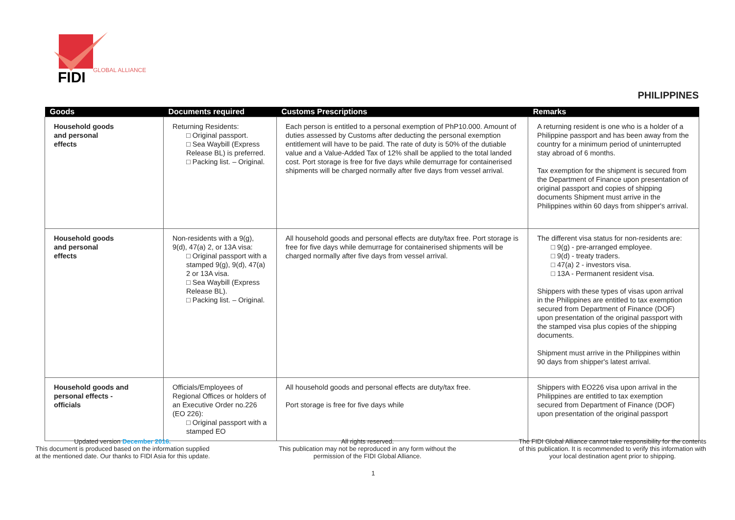FIDI
GLOBAL ALLIANCE
PHILIPPINES
| Goods | Documents required | Customs Prescriptions | Remarks |
| --- | --- | --- | --- |
| Household goods and personal effects | Returning Residents: □ Original passport. □ Sea Waybill (Express Release BL) is preferred. □ Packing list. – Original. | Each person is entitled to a personal exemption of PhP10.000. Amount of duties assessed by Customs after deducting the personal exemption entitlement will have to be paid. The rate of duty is 50% of the dutiable value and a Value-Added Tax of 12% shall be applied to the total landed cost. Port storage is free for five days while demurrage for containerised shipments will be charged normally after five days from vessel arrival. | A returning resident is one who is a holder of a Philippine passport and has been away from the country for a minimum period of uninterrupted stay abroad of 6 months. Tax exemption for the shipment is secured from the Department of Finance upon presentation of original passport and copies of shipping documents Shipment must arrive in the Philippines within 60 days from shipper's arrival. |
| Household goods and personal effects | Non-residents with a 9(g), 9(d), 47(a) 2, or 13A visa: □ Original passport with a stamped 9(g), 9(d), 47(a) 2 or 13A visa. □ Sea Waybill (Express Release BL). □ Packing list. – Original. | All household goods and personal effects are duty/tax free. Port storage is free for five days while demurrage for containerised shipments will be charged normally after five days from vessel arrival. | The different visa status for non-residents are: □ 9(g) - pre-arranged employee. □ 9(d) - treaty traders. □ 47(a) 2 - investors visa. □ 13A - Permanent resident visa. Shippers with these types of visas upon arrival in the Philippines are entitled to tax exemption secured from Department of Finance (DOF) upon presentation of the original passport with the stamped visa plus copies of the shipping documents. Shipment must arrive in the Philippines within 90 days from shipper's latest arrival. |
| Household goods and personal effects - officials | Officials/Employees of Regional Offices or holders of an Executive Order no.226 (EO 226): □ Original passport with a stamped EO | All household goods and personal effects are duty/tax free. Port storage is free for five days while | Shippers with EO226 visa upon arrival in the Philippines are entitled to tax exemption secured from Department of Finance (DOF) upon presentation of the original passport |
Updated version December 2016.
This document is produced based on the information supplied
at the mentioned date. Our thanks to FIDI Asia for this update.
All rights reserved.
This publication may not be reproduced in any form without the
permission of the FIDI Global Alliance.
The FIDI Global Alliance cannot take responsibility for the contents
of this publication. It is recommended to verify this information with
your local destination agent prior to shipping.
1